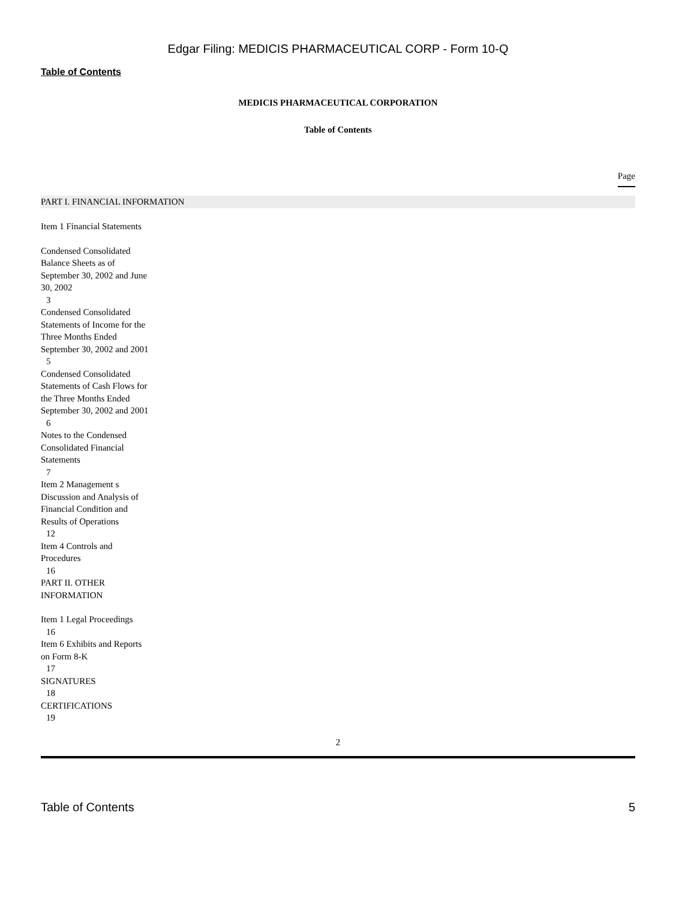Edgar Filing: MEDICIS PHARMACEUTICAL CORP - Form 10-Q
Table of Contents
MEDICIS PHARMACEUTICAL CORPORATION
Table of Contents
Page
PART I. FINANCIAL INFORMATION
Item 1 Financial Statements
Condensed Consolidated Balance Sheets as of September 30, 2002 and June 30, 2002
3
Condensed Consolidated Statements of Income for the Three Months Ended September 30, 2002 and 2001
5
Condensed Consolidated Statements of Cash Flows for the Three Months Ended September 30, 2002 and 2001
6
Notes to the Condensed Consolidated Financial Statements
7
Item 2 Management s Discussion and Analysis of Financial Condition and Results of Operations
12
Item 4 Controls and Procedures
16
PART II. OTHER INFORMATION
Item 1 Legal Proceedings
16
Item 6 Exhibits and Reports on Form 8-K
17
SIGNATURES
18
CERTIFICATIONS
19
2
Table of Contents 5